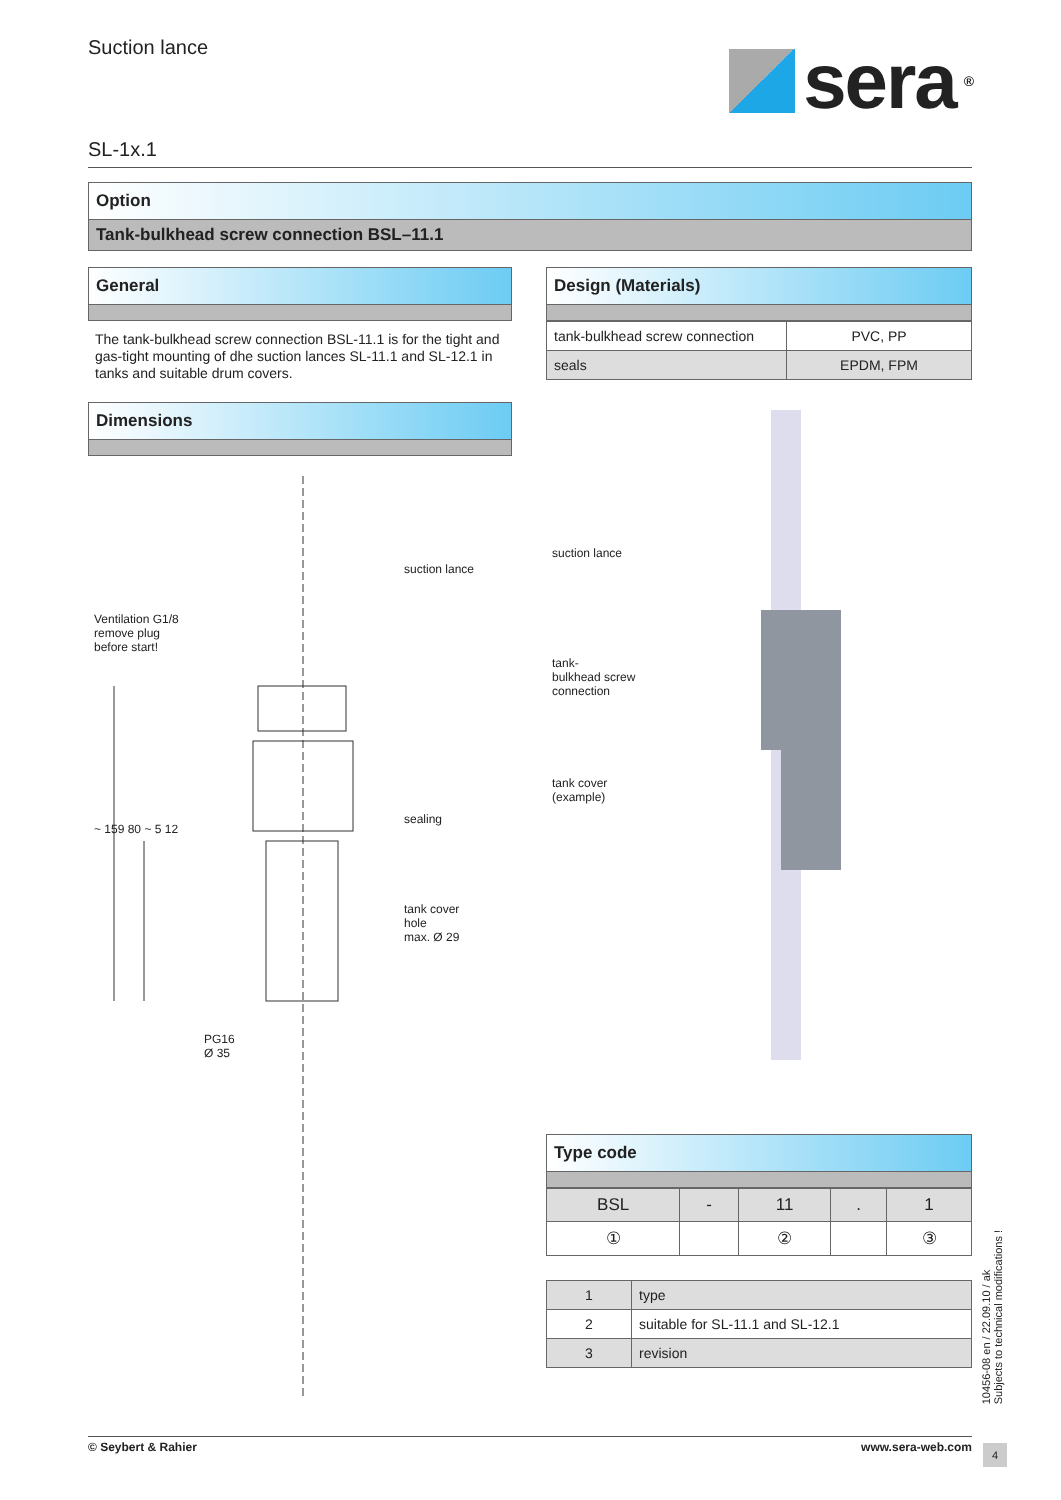Suction lance
sera<sup>®</sup>
SL-1x.1
Option
Tank-bulkhead screw connection BSL–11.1
General
The tank-bulkhead screw connection BSL-11.1 is for the tight and gas-tight mounting of dhe suction lances SL-11.1 and SL-12.1 in tanks and suitable drum covers.
Dimensions
suction lance
Ventilation G1/8
remove plug
before start!
sealing
tank cover
hole
max. Ø 29
~ 159 80 ~ 5 12
PG16
Ø 35
Design (Materials)
| tank-bulkhead screw connection | PVC, PP |
| seals | EPDM, FPM |
suction lance
tank-
bulkhead screw
connection
tank cover
(example)
Type code
| BSL | - | 11 | . | 1 |
| ① | | ② | | ③ |
| 1 | type |
| 2 | suitable for SL-11.1 and SL-12.1 |
| 3 | revision |
10456-08 en / 22.09.10 / ak
Subjects to technical modifications !
© Seybert & Rahier www.sera-web.com 4